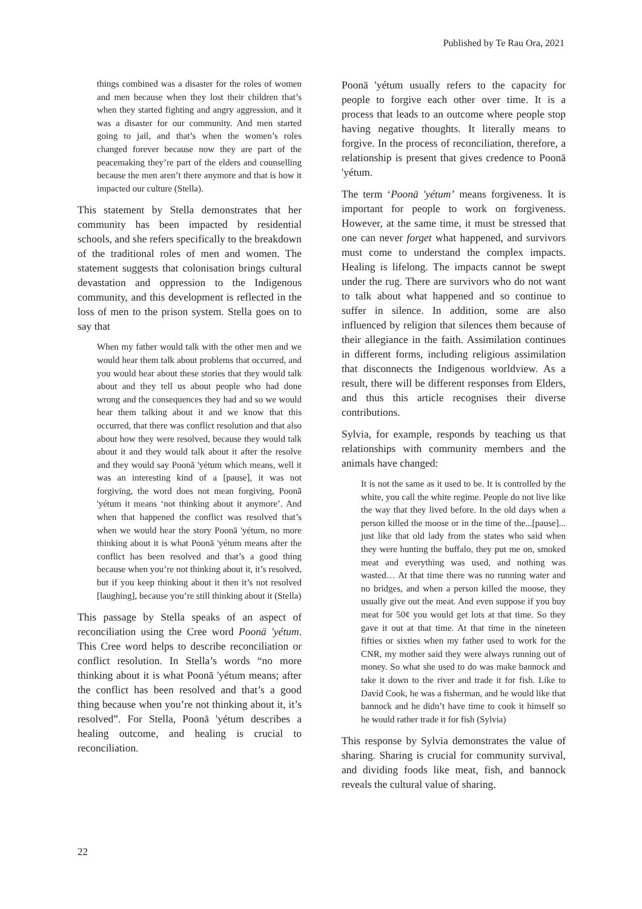Published by Te Rau Ora, 2021
things combined was a disaster for the roles of women and men because when they lost their children that’s when they started fighting and angry aggression, and it was a disaster for our community. And men started going to jail, and that’s when the women’s roles changed forever because now they are part of the peacemaking they’re part of the elders and counselling because the men aren’t there anymore and that is how it impacted our culture (Stella).
This statement by Stella demonstrates that her community has been impacted by residential schools, and she refers specifically to the breakdown of the traditional roles of men and women. The statement suggests that colonisation brings cultural devastation and oppression to the Indigenous community, and this development is reflected in the loss of men to the prison system. Stella goes on to say that
When my father would talk with the other men and we would hear them talk about problems that occurred, and you would hear about these stories that they would talk about and they tell us about people who had done wrong and the consequences they had and so we would hear them talking about it and we know that this occurred, that there was conflict resolution and that also about how they were resolved, because they would talk about it and they would talk about it after the resolve and they would say Poonā 'yétum which means, well it was an interesting kind of a [pause], it was not forgiving, the word does not mean forgiving, Poonā 'yétum it means ‘not thinking about it anymore’. And when that happened the conflict was resolved that’s when we would hear the story Poonā 'yétum, no more thinking about it is what Poonā 'yétum means after the conflict has been resolved and that’s a good thing because when you’re not thinking about it, it’s resolved, but if you keep thinking about it then it’s not resolved [laughing], because you’re still thinking about it (Stella)
This passage by Stella speaks of an aspect of reconciliation using the Cree word Poonā 'yétum. This Cree word helps to describe reconciliation or conflict resolution. In Stella’s words “no more thinking about it is what Poonā 'yétum means; after the conflict has been resolved and that’s a good thing because when you’re not thinking about it, it’s resolved”. For Stella, Poonā 'yétum describes a healing outcome, and healing is crucial to reconciliation.
Poonā 'yétum usually refers to the capacity for people to forgive each other over time. It is a process that leads to an outcome where people stop having negative thoughts. It literally means to forgive. In the process of reconciliation, therefore, a relationship is present that gives credence to Poonā 'yétum.
The term ‘Poonā 'yétum’ means forgiveness. It is important for people to work on forgiveness. However, at the same time, it must be stressed that one can never forget what happened, and survivors must come to understand the complex impacts. Healing is lifelong. The impacts cannot be swept under the rug. There are survivors who do not want to talk about what happened and so continue to suffer in silence. In addition, some are also influenced by religion that silences them because of their allegiance in the faith. Assimilation continues in different forms, including religious assimilation that disconnects the Indigenous worldview. As a result, there will be different responses from Elders, and thus this article recognises their diverse contributions.
Sylvia, for example, responds by teaching us that relationships with community members and the animals have changed:
It is not the same as it used to be. It is controlled by the white, you call the white regime. People do not live like the way that they lived before. In the old days when a person killed the moose or in the time of the...[pause]... just like that old lady from the states who said when they were hunting the buffalo, they put me on, smoked meat and everything was used, and nothing was wasted… At that time there was no running water and no bridges, and when a person killed the moose, they usually give out the meat. And even suppose if you buy meat for 50¢ you would get lots at that time. So they gave it out at that time. At that time in the nineteen fifties or sixties when my father used to work for the CNR, my mother said they were always running out of money. So what she used to do was make bannock and take it down to the river and trade it for fish. Like to David Cook, he was a fisherman, and he would like that bannock and he didn’t have time to cook it himself so he would rather trade it for fish (Sylvia)
This response by Sylvia demonstrates the value of sharing. Sharing is crucial for community survival, and dividing foods like meat, fish, and bannock reveals the cultural value of sharing.
22